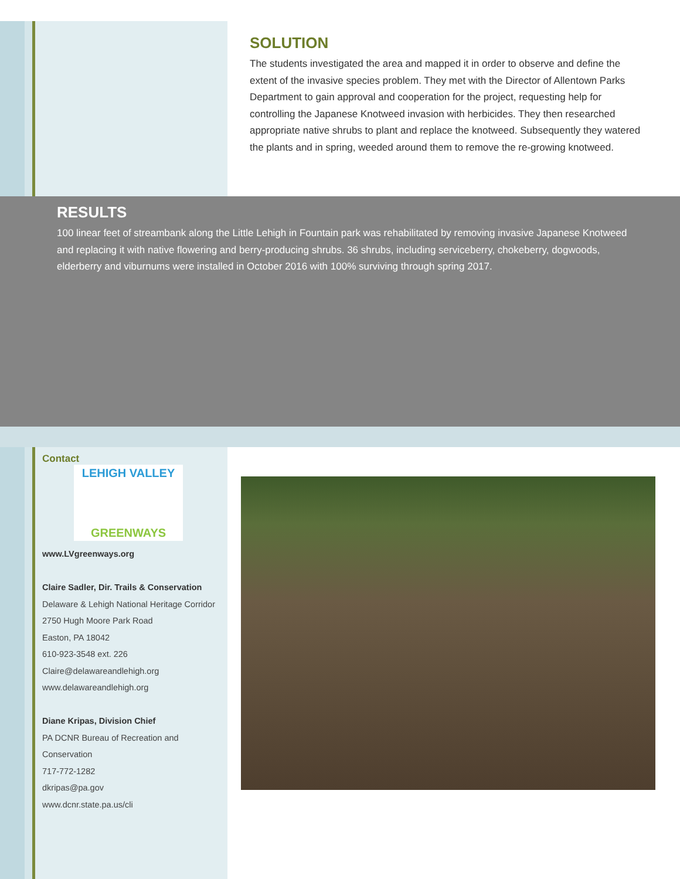SOLUTION
The students investigated the area and mapped it in order to observe and define the extent of the invasive species problem. They met with the Director of Allentown Parks Department to gain approval and cooperation for the project, requesting help for controlling the Japanese Knotweed invasion with herbicides. They then researched appropriate native shrubs to plant and replace the knotweed. Subsequently they watered the plants and in spring, weeded around them to remove the re-growing knotweed.
RESULTS
100 linear feet of streambank along the Little Lehigh in Fountain park was rehabilitated by removing invasive Japanese Knotweed and replacing it with native flowering and berry-producing shrubs. 36 shrubs, including serviceberry, chokeberry, dogwoods, elderberry and viburnums were installed in October 2016 with 100% surviving through spring 2017.
Contact
LEHIGH VALLEY
GREENWAYS
www.LVgreenways.org
Claire Sadler, Dir. Trails & Conservation
Delaware & Lehigh National Heritage Corridor
2750 Hugh Moore Park Road
Easton, PA 18042
610-923-3548 ext. 226
Claire@delawareandlehigh.org
www.delawareandlehigh.org
Diane Kripas, Division Chief
PA DCNR Bureau of Recreation and Conservation
717-772-1282
dkripas@pa.gov
www.dcnr.state.pa.us/cli